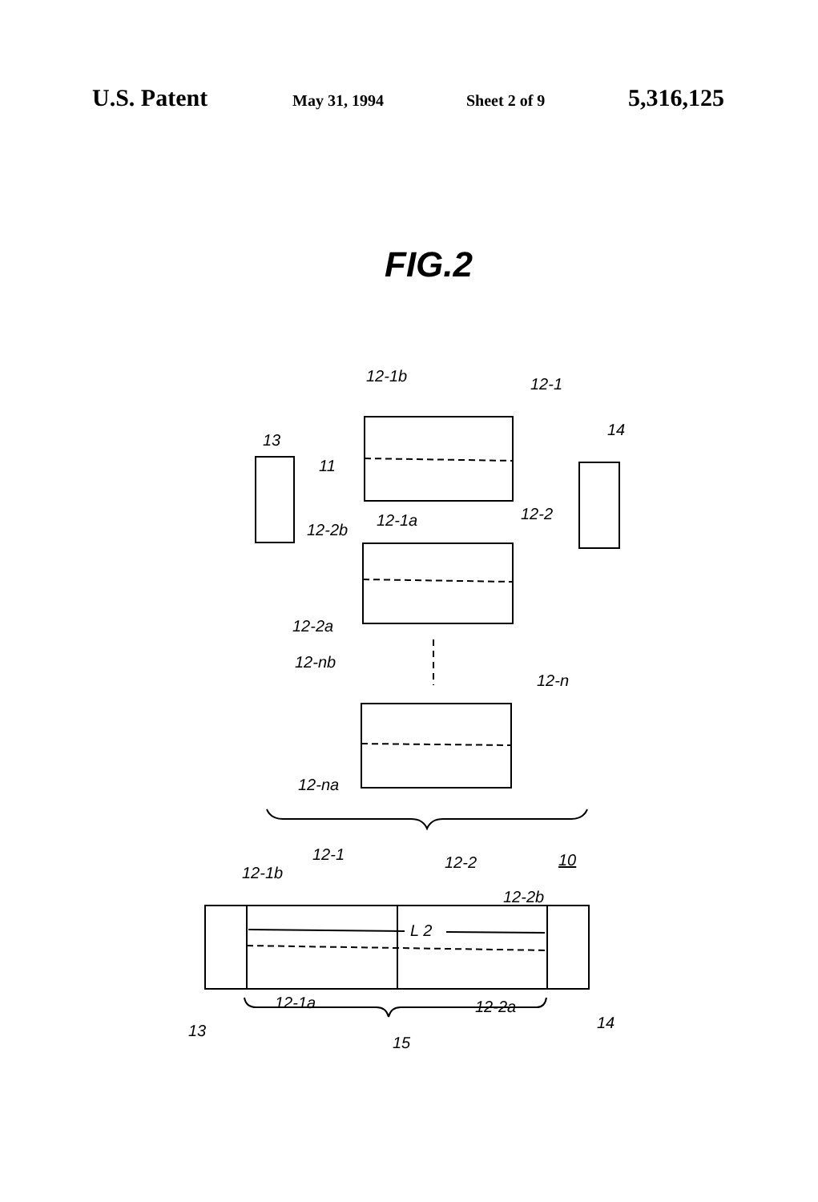U.S. Patent
May 31, 1994 Sheet 2 of 9
5,316,125
FIG.2
12-1b 12-1
13
11
14
12-1a 12-2
12-2b
12-2a
12-nb
12-n
12-na
12-1
12-1b
12-2 10
12-2b
L 2
12-1a 12-2a
13 14
15